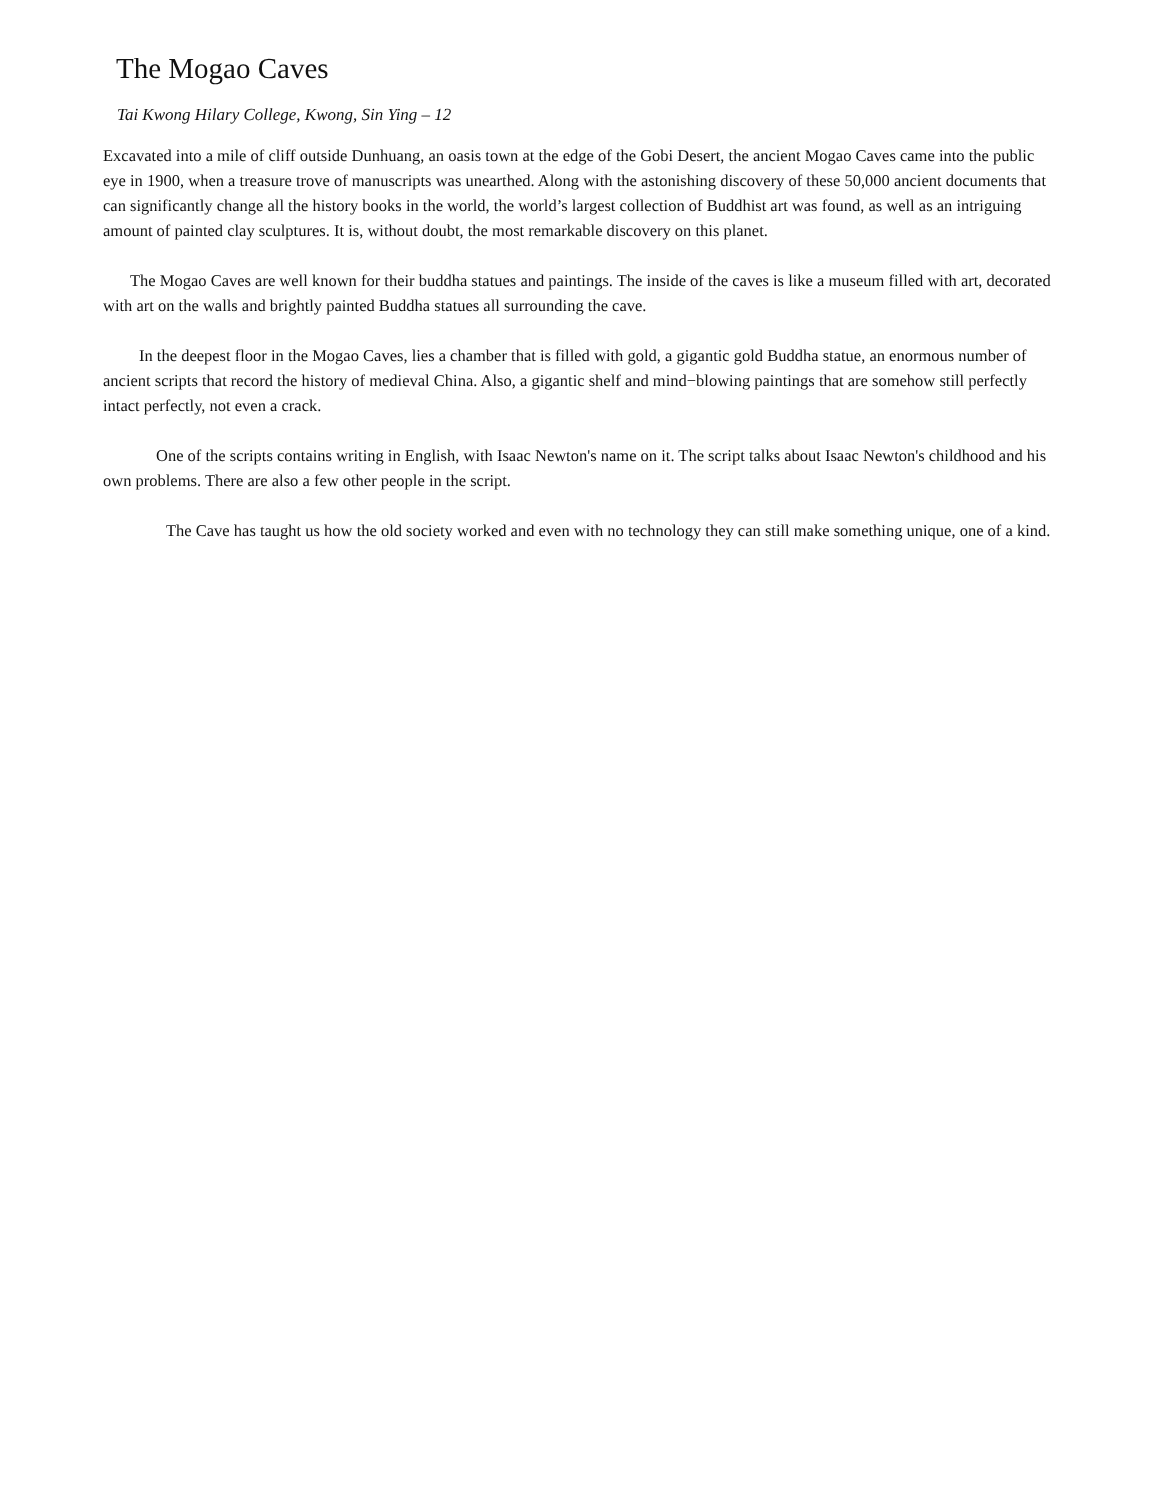The Mogao Caves
Tai Kwong Hilary College, Kwong, Sin Ying – 12
Excavated into a mile of cliff outside Dunhuang, an oasis town at the edge of the Gobi Desert, the ancient Mogao Caves came into the public eye in 1900, when a treasure trove of manuscripts was unearthed. Along with the astonishing discovery of these 50,000 ancient documents that can significantly change all the history books in the world, the world’s largest collection of Buddhist art was found, as well as an intriguing amount of painted clay sculptures. It is, without doubt, the most remarkable discovery on this planet.
The Mogao Caves are well known for their buddha statues and paintings. The inside of the caves is like a museum filled with art, decorated with art on the walls and brightly painted Buddha statues all surrounding the cave.
In the deepest floor in the Mogao Caves, lies a chamber that is filled with gold, a gigantic gold Buddha statue, an enormous number of ancient scripts that record the history of medieval China. Also, a gigantic shelf and mind−blowing paintings that are somehow still perfectly intact perfectly, not even a crack.
One of the scripts contains writing in English, with Isaac Newton's name on it. The script talks about Isaac Newton's childhood and his own problems. There are also a few other people in the script.
The Cave has taught us how the old society worked and even with no technology they can still make something unique, one of a kind.